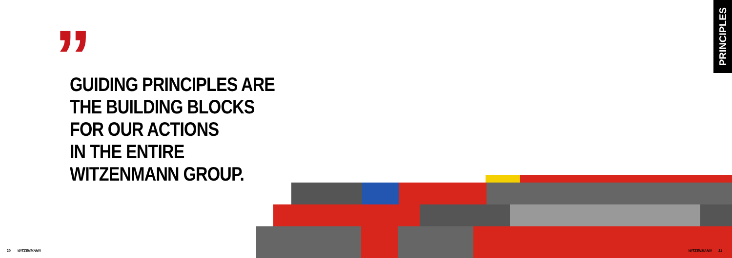”
GUIDING PRINCIPLES ARE
THE BUILDING BLOCKS
FOR OUR ACTIONS
IN THE ENTIRE
WITZENMANN GROUP.
PRINCIPLES
20 WITZENMANN WITZENMANN 21